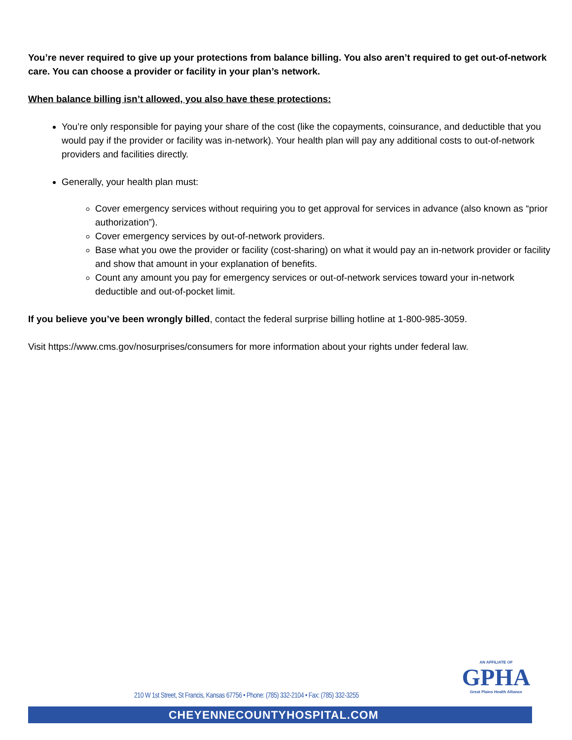You’re never required to give up your protections from balance billing. You also aren’t required to get out-of-network care. You can choose a provider or facility in your plan’s network.
When balance billing isn’t allowed, you also have these protections:
You’re only responsible for paying your share of the cost (like the copayments, coinsurance, and deductible that you would pay if the provider or facility was in-network). Your health plan will pay any additional costs to out-of-network providers and facilities directly.
Generally, your health plan must:
Cover emergency services without requiring you to get approval for services in advance (also known as “prior authorization”).
Cover emergency services by out-of-network providers.
Base what you owe the provider or facility (cost-sharing) on what it would pay an in-network provider or facility and show that amount in your explanation of benefits.
Count any amount you pay for emergency services or out-of-network services toward your in-network deductible and out-of-pocket limit.
If you believe you’ve been wrongly billed, contact the federal surprise billing hotline at 1-800-985-3059.
Visit https://www.cms.gov/nosurprises/consumers for more information about your rights under federal law.
AN AFFILIATE OF
GPHA
Great Plains Health Alliance
210 W 1st Street, St Francis, Kansas 67756 • Phone: (785) 332-2104 • Fax: (785) 332-3255
CHEYENNECOUNTYHOSPITAL.COM